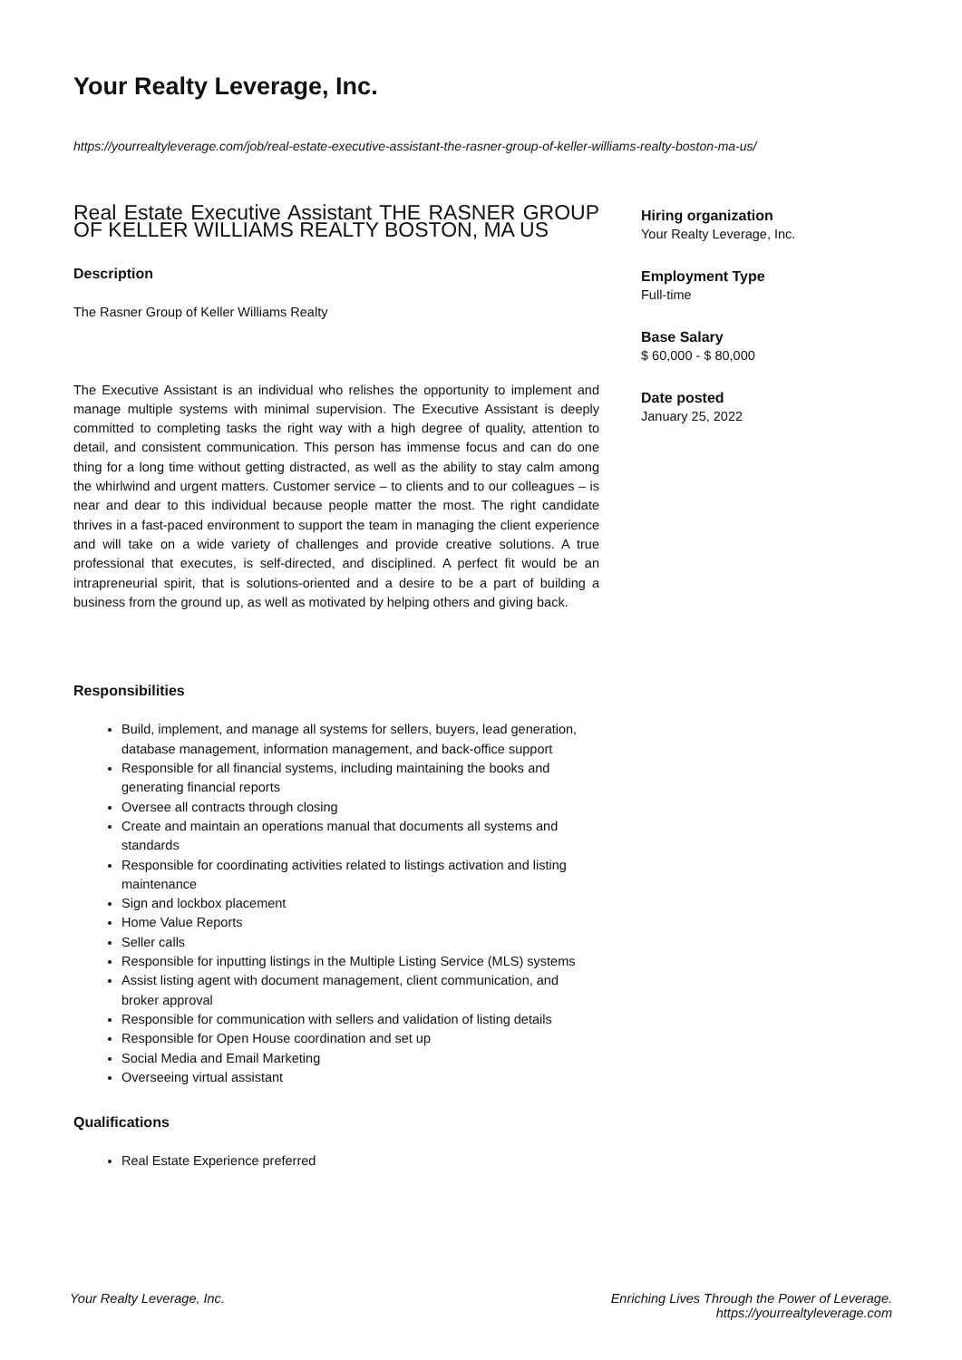Your Realty Leverage, Inc.
https://yourrealtyleverage.com/job/real-estate-executive-assistant-the-rasner-group-of-keller-williams-realty-boston-ma-us/
Real Estate Executive Assistant THE RASNER GROUP OF KELLER WILLIAMS REALTY BOSTON, MA US
Description
The Rasner Group of Keller Williams Realty
The Executive Assistant is an individual who relishes the opportunity to implement and manage multiple systems with minimal supervision. The Executive Assistant is deeply committed to completing tasks the right way with a high degree of quality, attention to detail, and consistent communication. This person has immense focus and can do one thing for a long time without getting distracted, as well as the ability to stay calm among the whirlwind and urgent matters. Customer service – to clients and to our colleagues – is near and dear to this individual because people matter the most. The right candidate thrives in a fast-paced environment to support the team in managing the client experience and will take on a wide variety of challenges and provide creative solutions. A true professional that executes, is self-directed, and disciplined. A perfect fit would be an intrapreneurial spirit, that is solutions-oriented and a desire to be a part of building a business from the ground up, as well as motivated by helping others and giving back.
Responsibilities
Build, implement, and manage all systems for sellers, buyers, lead generation, database management, information management, and back-office support
Responsible for all financial systems, including maintaining the books and generating financial reports
Oversee all contracts through closing
Create and maintain an operations manual that documents all systems and standards
Responsible for coordinating activities related to listings activation and listing maintenance
Sign and lockbox placement
Home Value Reports
Seller calls
Responsible for inputting listings in the Multiple Listing Service (MLS) systems
Assist listing agent with document management, client communication, and broker approval
Responsible for communication with sellers and validation of listing details
Responsible for Open House coordination and set up
Social Media and Email Marketing
Overseeing virtual assistant
Qualifications
Real Estate Experience preferred
Hiring organization
Your Realty Leverage, Inc.
Employment Type
Full-time
Base Salary
$ 60,000 - $ 80,000
Date posted
January 25, 2022
Your Realty Leverage, Inc. Enriching Lives Through the Power of Leverage.
https://yourrealtyleverage.com